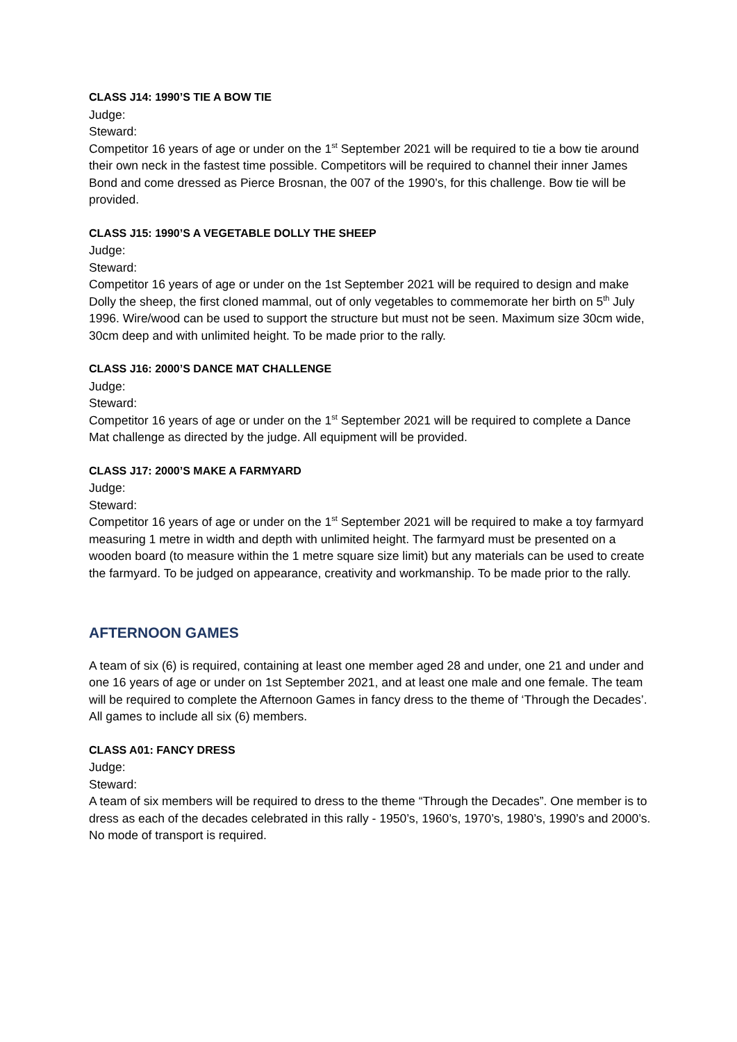CLASS J14: 1990’S TIE A BOW TIE
Judge:
Steward:
Competitor 16 years of age or under on the 1<sup>st</sup> September 2021 will be required to tie a bow tie around their own neck in the fastest time possible. Competitors will be required to channel their inner James Bond and come dressed as Pierce Brosnan, the 007 of the 1990’s, for this challenge. Bow tie will be provided.
CLASS J15: 1990’S A VEGETABLE DOLLY THE SHEEP
Judge:
Steward:
Competitor 16 years of age or under on the 1st September 2021 will be required to design and make Dolly the sheep, the first cloned mammal, out of only vegetables to commemorate her birth on 5<sup>th</sup> July 1996. Wire/wood can be used to support the structure but must not be seen. Maximum size 30cm wide, 30cm deep and with unlimited height. To be made prior to the rally.
CLASS J16: 2000’S DANCE MAT CHALLENGE
Judge:
Steward:
Competitor 16 years of age or under on the 1<sup>st</sup> September 2021 will be required to complete a Dance Mat challenge as directed by the judge. All equipment will be provided.
CLASS J17: 2000’S MAKE A FARMYARD
Judge:
Steward:
Competitor 16 years of age or under on the 1<sup>st</sup> September 2021 will be required to make a toy farmyard measuring 1 metre in width and depth with unlimited height. The farmyard must be presented on a wooden board (to measure within the 1 metre square size limit) but any materials can be used to create the farmyard. To be judged on appearance, creativity and workmanship. To be made prior to the rally.
AFTERNOON GAMES
A team of six (6) is required, containing at least one member aged 28 and under, one 21 and under and one 16 years of age or under on 1st September 2021, and at least one male and one female. The team will be required to complete the Afternoon Games in fancy dress to the theme of ‘Through the Decades’. All games to include all six (6) members.
CLASS A01: FANCY DRESS
Judge:
Steward:
A team of six members will be required to dress to the theme “Through the Decades”. One member is to dress as each of the decades celebrated in this rally - 1950’s, 1960’s, 1970’s, 1980’s, 1990’s and 2000’s. No mode of transport is required.